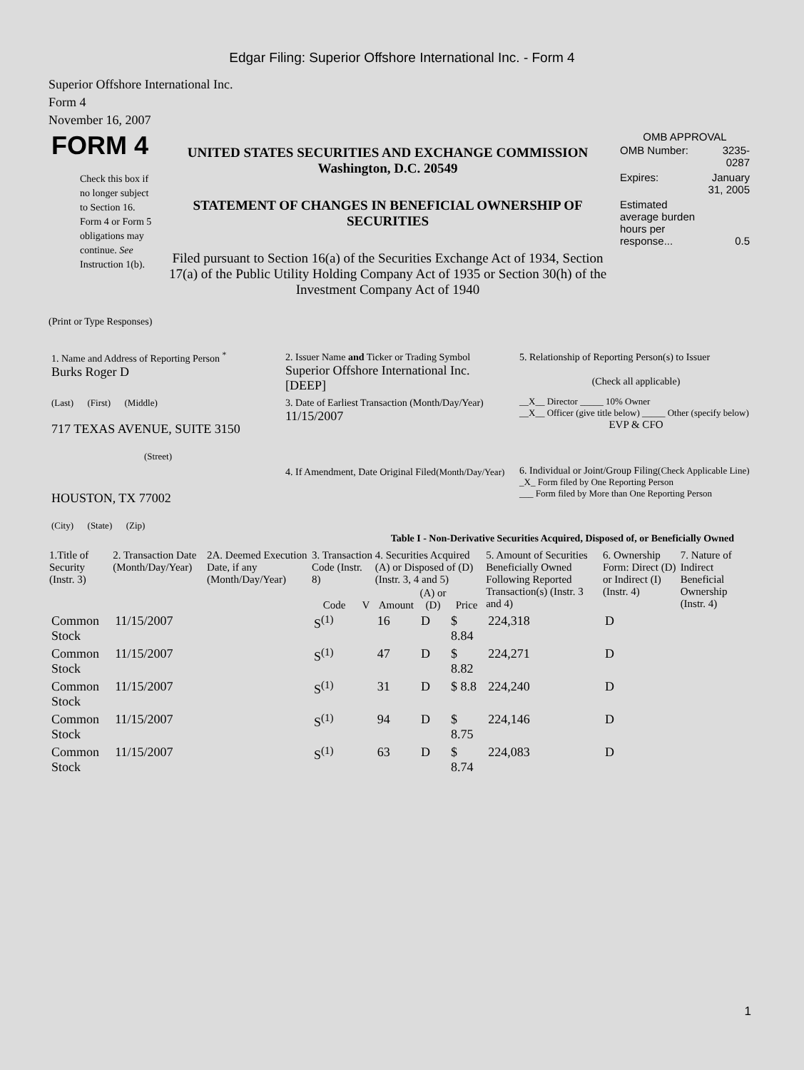Edgar Filing: Superior Offshore International Inc. - Form 4
Superior Offshore International Inc.
Form 4
November 16, 2007
| FORM 4 Check this box if no longer subject to Section 16. Form 4 or Form 5 obligations may continue. See Instruction 1(b). | UNITED STATES SECURITIES AND EXCHANGE COMMISSION Washington, D.C. 20549 STATEMENT OF CHANGES IN BENEFICIAL OWNERSHIP OF SECURITIES Filed pursuant to Section 16(a) of the Securities Exchange Act of 1934, Section 17(a) of the Public Utility Holding Company Act of 1935 or Section 30(h) of the Investment Company Act of 1940 | OMB APPROVAL / OMB Number: / 3235-0287 / / Expires: / January 31, 2005 / / Estimated average burden hours per response... / 0.5 / |
(Print or Type Responses)
| 1. Name and Address of Reporting Person <sup>*</sup> Burks Roger D | 2. Issuer Name and Ticker or Trading Symbol Superior Offshore International Inc. [DEEP] | 5. Relationship of Reporting Person(s) to Issuer (Check all applicable) |
| (Last) (First) (Middle) 717 TEXAS AVENUE, SUITE 3150 (Street) | 3. Date of Earliest Transaction (Month/Day/Year) 11/15/2007 | __X__ Director _____ 10% Owner __X__ Officer (give title below) _____ Other (specify below) EVP & CFO |
| HOUSTON, TX 77002 (City) (State) (Zip) | 4. If Amendment, Date Original Filed (Month/Day/Year) | 6. Individual or Joint/Group Filing (Check Applicable Line) _X_ Form filed by One Reporting Person ___ Form filed by More than One Reporting Person |
Table I - Non-Derivative Securities Acquired, Disposed of, or Beneficially Owned
| 1.Title of Security (Instr. 3) | 2. Transaction Date (Month/Day/Year) | 2A. Deemed Execution Date, if any (Month/Day/Year) | 3. Transaction Code (Instr. 8) | | 4. Securities Acquired (A) or Disposed of (D) (Instr. 3, 4 and 5) | | | 5. Amount of Securities Beneficially Owned Following Reported Transaction(s) (Instr. 3 and 4) | 6. Ownership Form: Direct (D) or Indirect (I) (Instr. 4) | 7. Nature of Indirect Beneficial Ownership (Instr. 4) |
| --- | --- | --- | --- | --- | --- | --- | --- | --- | --- | --- |
| | | | Code | V | Amount | (A) or (D) | Price | | | |
| Common Stock | 11/15/2007 | | S<sup>(1)</sup> | | 16 | D | $ 8.84 | 224,318 | D | |
| Common Stock | 11/15/2007 | | S<sup>(1)</sup> | | 47 | D | $ 8.82 | 224,271 | D | |
| Common Stock | 11/15/2007 | | S<sup>(1)</sup> | | 31 | D | $ 8.8 | 224,240 | D | |
| Common Stock | 11/15/2007 | | S<sup>(1)</sup> | | 94 | D | $ 8.75 | 224,146 | D | |
| Common Stock | 11/15/2007 | | S<sup>(1)</sup> | | 63 | D | $ 8.74 | 224,083 | D | |
1